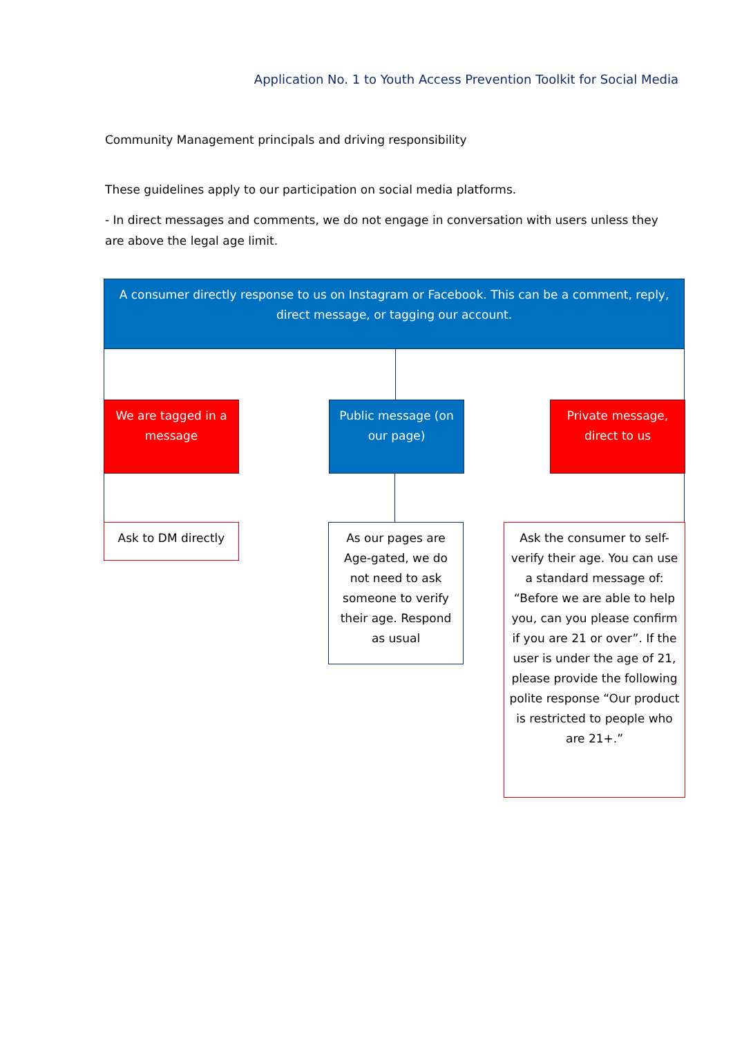Application No. 1 to Youth Access Prevention Toolkit for Social Media
Community Management principals and driving responsibility
These guidelines apply to our participation on social media platforms.
- In direct messages and comments, we do not engage in conversation with users unless they are above the legal age limit.
A consumer directly response to us on Instagram or Facebook. This can be a comment, reply, direct message, or tagging our account.
We are tagged in a message
Public message (on our page)
Private message, direct to us
Ask to DM directly
As our pages are Age-gated, we do not need to ask someone to verify their age. Respond as usual
Ask the consumer to self-verify their age. You can use a standard message of: “Before we are able to help you, can you please confirm if you are 21 or over”. If the user is under the age of 21, please provide the following polite response “Our product is restricted to people who are 21+.”